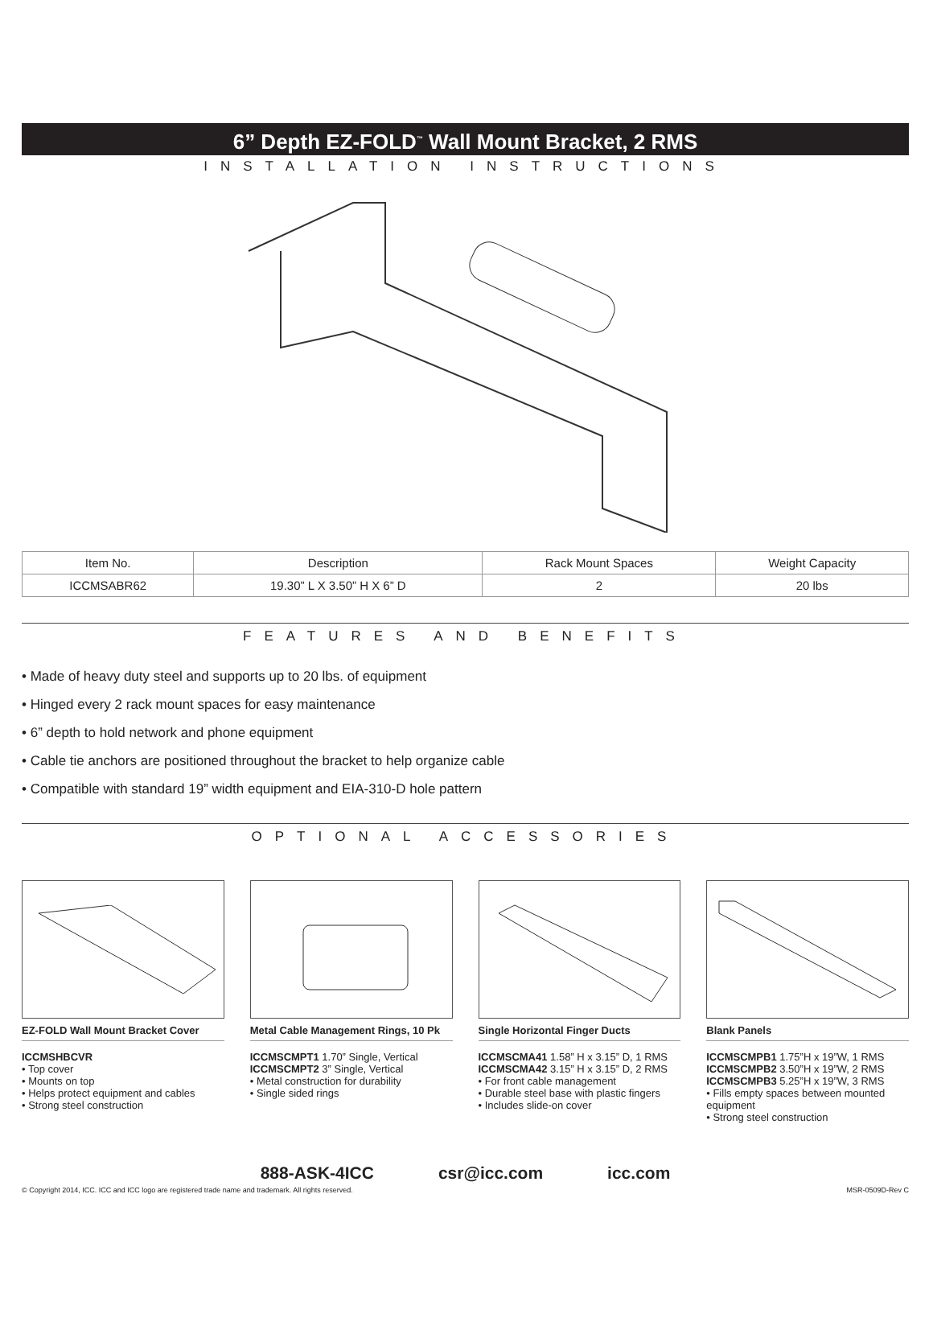6” Depth EZ-FOLD<sup>™</sup> Wall Mount Bracket, 2 RMS
INSTALLATION INSTRUCTIONS
| Item No. | Description | Rack Mount Spaces | Weight Capacity |
| --- | --- | --- | --- |
| ICCMSABR62 | 19.30” L X 3.50” H X 6” D | 2 | 20 lbs |
FEATURES AND BENEFITS
• Made of heavy duty steel and supports up to 20 lbs. of equipment
• Hinged every 2 rack mount spaces for easy maintenance
• 6” depth to hold network and phone equipment
• Cable tie anchors are positioned throughout the bracket to help organize cable
• Compatible with standard 19” width equipment and EIA-310-D hole pattern
OPTIONAL ACCESSORIES
EZ-FOLD Wall Mount Bracket Cover
ICCMSHBCVR
• Top cover
• Mounts on top
• Helps protect equipment and cables
• Strong steel construction
Metal Cable Management Rings, 10 Pk
ICCMSCMPT1 1.70” Single, Vertical
ICCMSCMPT2 3” Single, Vertical
• Metal construction for durability
• Single sided rings
Single Horizontal Finger Ducts
ICCMSCMA41 1.58” H x 3.15” D, 1 RMS
ICCMSCMA42 3.15” H x 3.15” D, 2 RMS
• For front cable management
• Durable steel base with plastic fingers
• Includes slide-on cover
Blank Panels
ICCMSCMPB1 1.75”H x 19”W, 1 RMS
ICCMSCMPB2 3.50”H x 19”W, 2 RMS
ICCMSCMPB3 5.25”H x 19”W, 3 RMS
• Fills empty spaces between mounted equipment
• Strong steel construction
888-ASK-4ICC csr@icc.com icc.com
© Copyright 2014, ICC. ICC and ICC logo are registered trade name and trademark. All rights reserved. MSR-0509D-Rev C